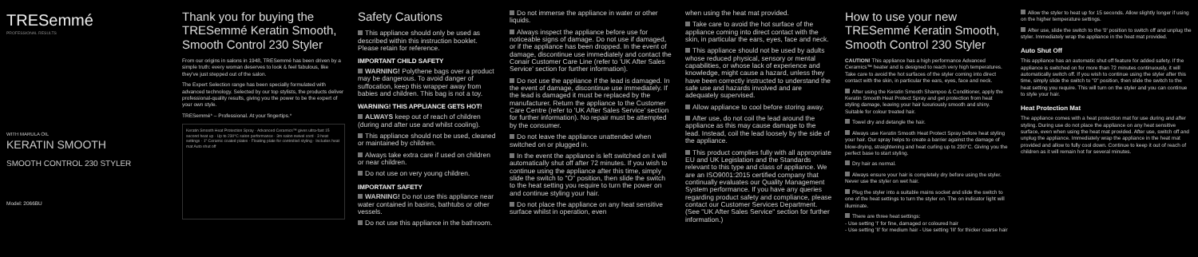TRESemmé
PROFESSIONAL RESULTS
WITH MARULA OIL
KERATIN SMOOTH
SMOOTH CONTROL 230 STYLER
Model: 2066BU
Thank you for buying the TRESemmé Keratin Smooth, Smooth Control 230 Styler
From our origins in salons in 1948, TRESemmé has been driven by a simple truth: every woman deserves to look & feel fabulous, like they've just stepped out of the salon.
The Expert Selection range has been specially formulated with advanced technology. Selected by our top stylists, the products deliver professional-quality results, giving you the power to be the expert of your own style.
TRESemmé* – Professional. At your fingertips.*
Keratin Smooth Heat Protection Spray · Advanced Ceramics™ gives ultra-fast 15 second heat up · Up to 230°C salon performance · 3m salon swivel cord · 3 heat settings · 1" Ceramic coated plates · Floating plate for controlled styling · Includes heat mat Auto shut off
Safety Cautions
This appliance should only be used as described within this instruction booklet. Please retain for reference.
IMPORTANT CHILD SAFETY
WARNING! Polythene bags over a product may be dangerous. To avoid danger of suffocation, keep this wrapper away from babies and children. This bag is not a toy.
WARNING! THIS APPLIANCE GETS HOT!
ALWAYS keep out of reach of children (during and after use and whilst cooling).
This appliance should not be used, cleaned or maintained by children.
Always take extra care if used on children or near children.
Do not use on very young children.
IMPORTANT SAFETY
WARNING! Do not use this appliance near water contained in basins, bathtubs or other vessels.
Do not use this appliance in the bathroom.
Do not immerse the appliance in water or other liquids.
Always inspect the appliance before use for noticeable signs of damage. Do not use if damaged, or if the appliance has been dropped. In the event of damage, discontinue use immediately and contact the Conair Customer Care Line (refer to 'UK After Sales Service' section for further information).
Do not use the appliance if the lead is damaged. In the event of damage, discontinue use immediately. If the lead is damaged it must be replaced by the manufacturer. Return the appliance to the Customer Care Centre (refer to 'UK After Sales Service' section for further information). No repair must be attempted by the consumer.
Do not leave the appliance unattended when switched on or plugged in.
In the event the appliance is left switched on it will automatically shut off after 72 minutes. If you wish to continue using the appliance after this time, simply slide the switch to "O" position, then slide the switch to the heat setting you require to turn the power on and continue styling your hair.
Do not place the appliance on any heat sensitive surface whilst in operation, even
when using the heat mat provided.
Take care to avoid the hot surface of the appliance coming into direct contact with the skin, in particular the ears, eyes, face and neck.
This appliance should not be used by adults whose reduced physical, sensory or mental capabilities, or whose lack of experience and knowledge, might cause a hazard, unless they have been correctly instructed to understand the safe use and hazards involved and are adequately supervised.
Allow appliance to cool before storing away.
After use, do not coil the lead around the appliance as this may cause damage to the lead. Instead, coil the lead loosely by the side of the appliance.
This product complies fully with all appropriate EU and UK Legislation and the Standards relevant to this type and class of appliance. We are an ISO9001:2015 certified company that continually evaluates our Quality Management System performance. If you have any queries regarding product safety and compliance, please contact our Customer Services Department. (See "UK After Sales Service" section for further information.)
How to use your new TRESemmé Keratin Smooth, Smooth Control 230 Styler
CAUTION! This appliance has a high performance Advanced Ceramics™ heater and is designed to reach very high temperatures. Take care to avoid the hot surfaces of the styler coming into direct contact with the skin, in particular the ears, eyes, face and neck.
After using the Keratin Smooth Shampoo & Conditioner, apply the Keratin Smooth Heat Protect Spray and get protection from heat styling damage, leaving your hair luxuriously smooth and shiny. Suitable for colour treated hair.
Towel dry and detangle the hair.
Always use Keratin Smooth Heat Protect Spray before heat styling your hair. Our spray helps to create a barrier against the damage of blow-drying, straightening and heat curling up to 230°C. Giving you the perfect base to start styling.
Dry hair as normal.
Always ensure your hair is completely dry before using the styler. Never use the styler on wet hair.
Plug the styler into a suitable mains socket and slide the switch to one of the heat settings to turn the styler on. The on indicator light will illuminate.
There are three heat settings:
- Use setting 'I' for fine, damaged or coloured hair
- Use setting 'II' for medium hair - Use setting 'III' for thicker coarse hair
Allow the styler to heat up for 15 seconds. Allow slightly longer if using on the higher temperature settings.
After use, slide the switch to the '0' position to switch off and unplug the styler. Immediately wrap the appliance in the heat mat provided.
Auto Shut Off
This appliance has an automatic shut off feature for added safety. If the appliance is switched on for more than 72 minutes continuously, it will automatically switch off. If you wish to continue using the styler after this time, simply slide the switch to "0" position, then slide the switch to the heat setting you require. This will turn on the styler and you can continue to style your hair.
Heat Protection Mat
The appliance comes with a heat protection mat for use during and after styling. During use do not place the appliance on any heat sensitive surface, even when using the heat mat provided. After use, switch off and unplug the appliance. Immediately wrap the appliance in the heat mat provided and allow to fully cool down. Continue to keep it out of reach of children as it will remain hot for several minutes.